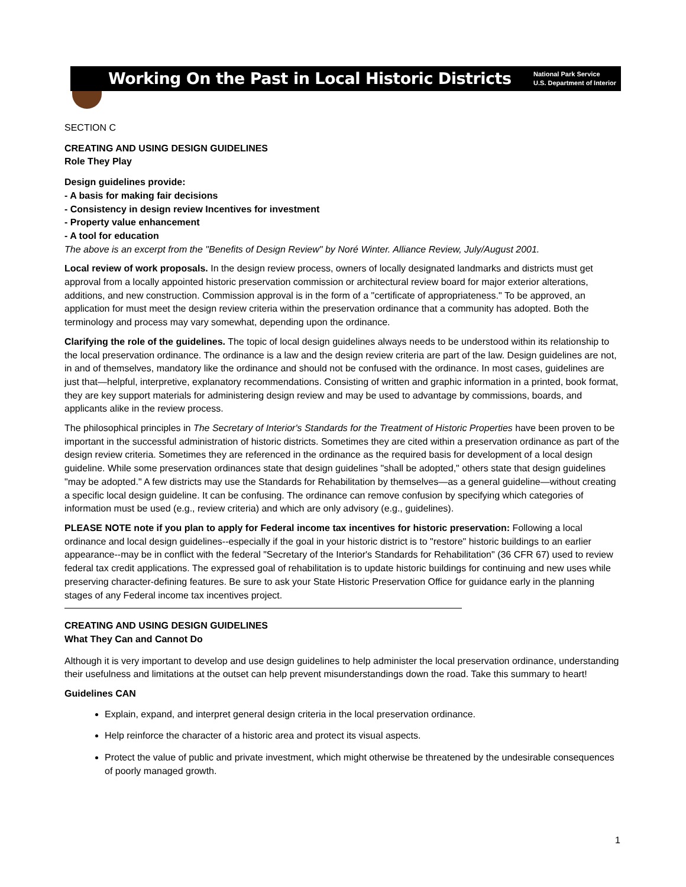Working On the Past in Local Historic Districts National Park Service
U.S. Department of Interior
SECTION C
CREATING AND USING DESIGN GUIDELINES
Role They Play
Design guidelines provide:
- A basis for making fair decisions
- Consistency in design review Incentives for investment
- Property value enhancement
- A tool for education
The above is an excerpt from the "Benefits of Design Review" by Noré Winter. Alliance Review, July/August 2001.
Local review of work proposals. In the design review process, owners of locally designated landmarks and districts must get approval from a locally appointed historic preservation commission or architectural review board for major exterior alterations, additions, and new construction. Commission approval is in the form of a "certificate of appropriateness." To be approved, an application for must meet the design review criteria within the preservation ordinance that a community has adopted. Both the terminology and process may vary somewhat, depending upon the ordinance.
Clarifying the role of the guidelines. The topic of local design guidelines always needs to be understood within its relationship to the local preservation ordinance. The ordinance is a law and the design review criteria are part of the law. Design guidelines are not, in and of themselves, mandatory like the ordinance and should not be confused with the ordinance. In most cases, guidelines are just that—helpful, interpretive, explanatory recommendations. Consisting of written and graphic information in a printed, book format, they are key support materials for administering design review and may be used to advantage by commissions, boards, and applicants alike in the review process.
The philosophical principles in The Secretary of Interior's Standards for the Treatment of Historic Properties have been proven to be important in the successful administration of historic districts. Sometimes they are cited within a preservation ordinance as part of the design review criteria. Sometimes they are referenced in the ordinance as the required basis for development of a local design guideline. While some preservation ordinances state that design guidelines "shall be adopted," others state that design guidelines "may be adopted." A few districts may use the Standards for Rehabilitation by themselves—as a general guideline—without creating a specific local design guideline. It can be confusing. The ordinance can remove confusion by specifying which categories of information must be used (e.g., review criteria) and which are only advisory (e.g., guidelines).
PLEASE NOTE note if you plan to apply for Federal income tax incentives for historic preservation: Following a local ordinance and local design guidelines--especially if the goal in your historic district is to "restore" historic buildings to an earlier appearance--may be in conflict with the federal "Secretary of the Interior's Standards for Rehabilitation" (36 CFR 67) used to review federal tax credit applications. The expressed goal of rehabilitation is to update historic buildings for continuing and new uses while preserving character-defining features. Be sure to ask your State Historic Preservation Office for guidance early in the planning stages of any Federal income tax incentives project.
CREATING AND USING DESIGN GUIDELINES
What They Can and Cannot Do
Although it is very important to develop and use design guidelines to help administer the local preservation ordinance, understanding their usefulness and limitations at the outset can help prevent misunderstandings down the road. Take this summary to heart!
Guidelines CAN
Explain, expand, and interpret general design criteria in the local preservation ordinance.
Help reinforce the character of a historic area and protect its visual aspects.
Protect the value of public and private investment, which might otherwise be threatened by the undesirable consequences of poorly managed growth.
1